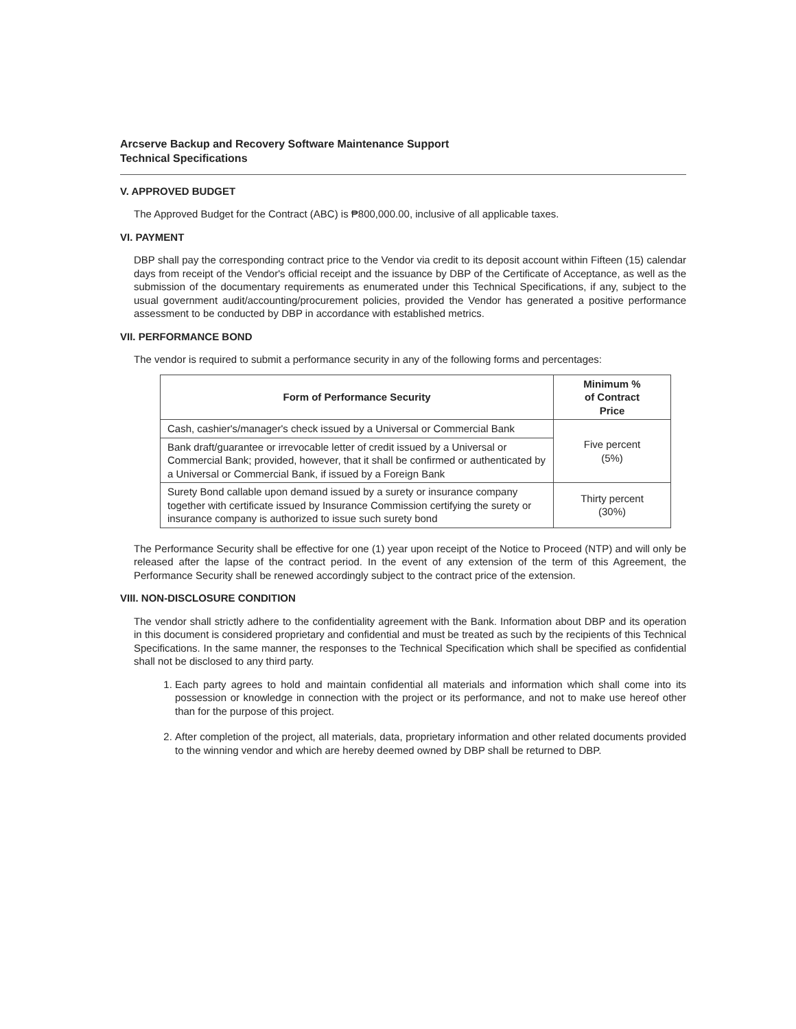Arcserve Backup and Recovery Software Maintenance Support
Technical Specifications
V. APPROVED BUDGET
The Approved Budget for the Contract (ABC) is ₱800,000.00, inclusive of all applicable taxes.
VI. PAYMENT
DBP shall pay the corresponding contract price to the Vendor via credit to its deposit account within Fifteen (15) calendar days from receipt of the Vendor's official receipt and the issuance by DBP of the Certificate of Acceptance, as well as the submission of the documentary requirements as enumerated under this Technical Specifications, if any, subject to the usual government audit/accounting/procurement policies, provided the Vendor has generated a positive performance assessment to be conducted by DBP in accordance with established metrics.
VII. PERFORMANCE BOND
The vendor is required to submit a performance security in any of the following forms and percentages:
| Form of Performance Security | Minimum % of Contract Price |
| --- | --- |
| Cash, cashier's/manager's check issued by a Universal or Commercial Bank | Five percent (5%) |
| Bank draft/guarantee or irrevocable letter of credit issued by a Universal or Commercial Bank; provided, however, that it shall be confirmed or authenticated by a Universal or Commercial Bank, if issued by a Foreign Bank | |
| Surety Bond callable upon demand issued by a surety or insurance company together with certificate issued by Insurance Commission certifying the surety or insurance company is authorized to issue such surety bond | Thirty percent (30%) |
The Performance Security shall be effective for one (1) year upon receipt of the Notice to Proceed (NTP) and will only be released after the lapse of the contract period. In the event of any extension of the term of this Agreement, the Performance Security shall be renewed accordingly subject to the contract price of the extension.
VIII. NON-DISCLOSURE CONDITION
The vendor shall strictly adhere to the confidentiality agreement with the Bank. Information about DBP and its operation in this document is considered proprietary and confidential and must be treated as such by the recipients of this Technical Specifications. In the same manner, the responses to the Technical Specification which shall be specified as confidential shall not be disclosed to any third party.
1. Each party agrees to hold and maintain confidential all materials and information which shall come into its possession or knowledge in connection with the project or its performance, and not to make use hereof other than for the purpose of this project.
2. After completion of the project, all materials, data, proprietary information and other related documents provided to the winning vendor and which are hereby deemed owned by DBP shall be returned to DBP.